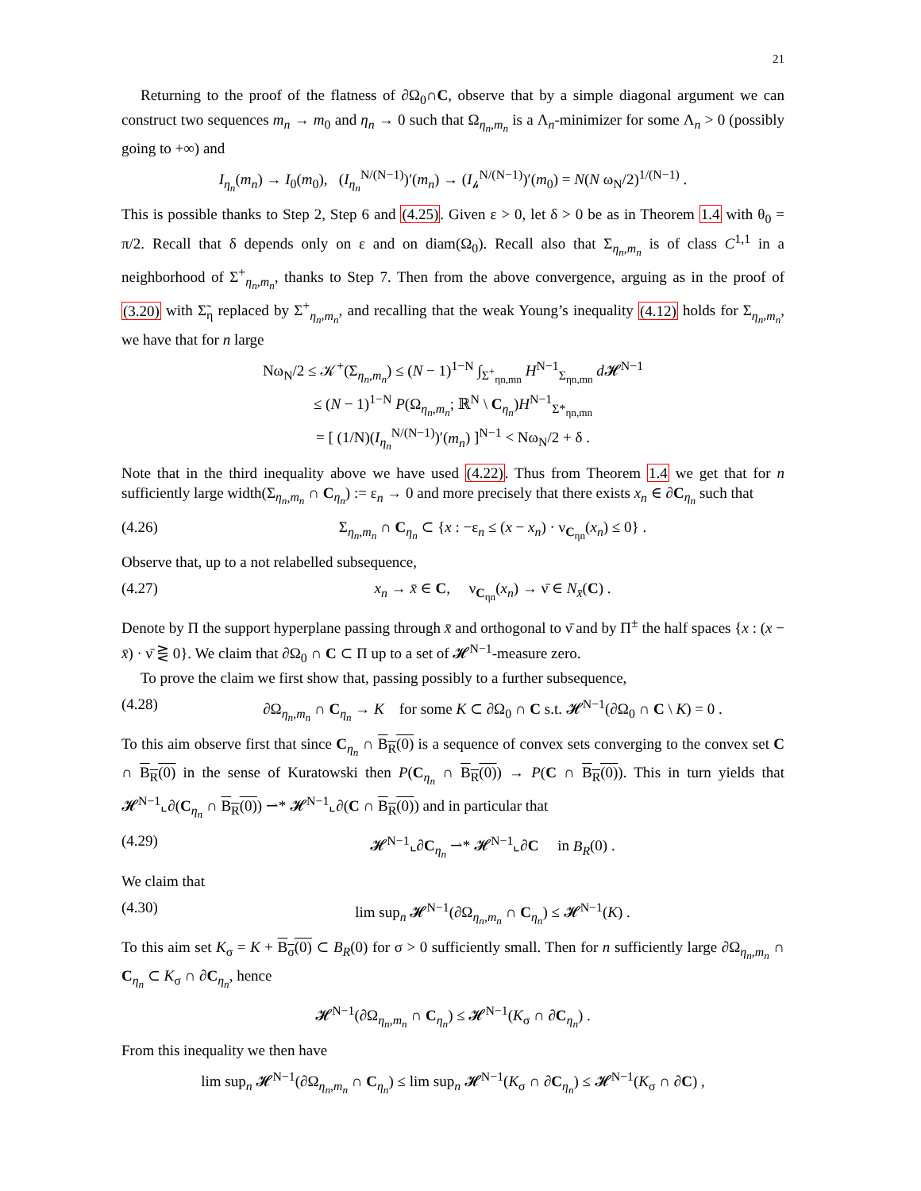21
Returning to the proof of the flatness of ∂Ω<sub>0</sub>∩C, observe that by a simple diagonal argument we can construct two sequences m<sub>n</sub> → m<sub>0</sub> and η<sub>n</sub> → 0 such that Ω<sub>η<sub>n</sub>,m<sub>n</sub></sub> is a Λ<sub>n</sub>-minimizer for some Λ<sub>n</sub> > 0 (possibly going to +∞) and
I<sub>η<sub>n</sub></sub>(m<sub>n</sub>) → I<sub>0</sub>(m<sub>0</sub>), (I<sub>η<sub>n</sub></sub><sup>N/(N−1)</sup>)′(m<sub>n</sub>) → (I<sub>𝒽</sub><sup>N/(N−1)</sup>)′(m<sub>0</sub>) = N(N ω<sub>N</sub>/2)<sup>1/(N−1)</sup> .
This is possible thanks to Step 2, Step 6 and (4.25). Given ε > 0, let δ > 0 be as in Theorem 1.4 with θ<sub>0</sub> = π/2. Recall that δ depends only on ε and on diam(Ω<sub>0</sub>). Recall also that Σ<sub>η<sub>n</sub>,m<sub>n</sub></sub> is of class C<sup>1,1</sup> in a neighborhood of Σ<sup>+</sup><sub>η<sub>n</sub>,m<sub>n</sub></sub>, thanks to Step 7. Then from the above convergence, arguing as in the proof of (3.20) with Σ̃<sub>η</sub> replaced by Σ<sup>+</sup><sub>η<sub>n</sub>,m<sub>n</sub></sub>, and recalling that the weak Young’s inequality (4.12) holds for Σ<sub>η<sub>n</sub>,m<sub>n</sub></sub>, we have that for n large
Nω<sub>N</sub>/2 ≤ 𝒦<sup>+</sup>(Σ<sub>η<sub>n</sub>,m<sub>n</sub></sub>) ≤ (N − 1)<sup>1−N</sup> ∫<sub>Σ<sup>+</sup><sub>ηn,mn</sub></sub> H<sup>N−1</sup><sub>Σ<sub>ηn,mn</sub></sub> d 𝓗<sup>N−1</sup>
≤ (N − 1)<sup>1−N</sup> P(Ω<sub>η<sub>n</sub>,m<sub>n</sub></sub>; ℝ<sup>N</sup> \ C<sub>η<sub>n</sub></sub>)H<sup>N−1</sup><sub>Σ*<sub>ηn,mn</sub></sub>
= [ (1/N)(I<sub>η<sub>n</sub></sub><sup>N/(N−1)</sup>)′(m<sub>n</sub>) ]<sup>N−1</sup> < Nω<sub>N</sub>/2 + δ .
Note that in the third inequality above we have used (4.22). Thus from Theorem 1.4 we get that for n sufficiently large width(Σ<sub>η<sub>n</sub>,m<sub>n</sub></sub> ∩ C<sub>η<sub>n</sub></sub>) := ε<sub>n</sub> → 0 and more precisely that there exists x<sub>n</sub> ∈ ∂C<sub>η<sub>n</sub></sub> such that
(4.26) Σ<sub>η<sub>n</sub>,m<sub>n</sub></sub> ∩ C<sub>η<sub>n</sub></sub> ⊂ {x : −ε<sub>n</sub> ≤ (x − x<sub>n</sub>) · ν<sub>C<sub>ηn</sub></sub>(x<sub>n</sub>) ≤ 0} .
Observe that, up to a not relabelled subsequence,
(4.27) x<sub>n</sub> → x̄ ∈ C, ν<sub>C<sub>ηn</sub></sub>(x<sub>n</sub>) → ν̄ ∈ N<sub>x̄</sub>(C) .
Denote by Π the support hyperplane passing through x̄ and orthogonal to ν̄ and by Π<sup>±</sup> the half spaces {x : (x − x̄) · ν̄ ⋛ 0}. We claim that ∂Ω<sub>0</sub> ∩ C ⊂ Π up to a set of 𝓗<sup>N−1</sup>-measure zero.
To prove the claim we first show that, passing possibly to a further subsequence,
(4.28) ∂Ω<sub>η<sub>n</sub>,m<sub>n</sub></sub> ∩ C<sub>η<sub>n</sub></sub> → K for some K ⊂ ∂Ω<sub>0</sub> ∩ C s.t. 𝓗<sup>N−1</sup>(∂Ω<sub>0</sub> ∩ C \ K) = 0 .
To this aim observe first that since C<sub>η<sub>n</sub></sub> ∩ B<sub>R</sub>(0) is a sequence of convex sets converging to the convex set C ∩ B<sub>R</sub>(0) in the sense of Kuratowski then P(C<sub>η<sub>n</sub></sub> ∩ B<sub>R</sub>(0)) → P(C ∩ B<sub>R</sub>(0)). This in turn yields that 𝓗<sup>N−1</sup>⌞∂(C<sub>η<sub>n</sub></sub> ∩ B<sub>R</sub>(0)) ⇀* 𝓗<sup>N−1</sup>⌞∂(C ∩ B<sub>R</sub>(0)) and in particular that
(4.29) 𝓗<sup>N−1</sup>⌞∂C<sub>η<sub>n</sub></sub> ⇀* 𝓗<sup>N−1</sup>⌞∂C in B<sub>R</sub>(0) .
We claim that
(4.30) lim sup<sub>n</sub> 𝓗<sup>N−1</sup>(∂Ω<sub>η<sub>n</sub>,m<sub>n</sub></sub> ∩ C<sub>η<sub>n</sub></sub>) ≤ 𝓗<sup>N−1</sup>(K) .
To this aim set K<sub>σ</sub> = K + B<sub>σ</sub>(0) ⊂ B<sub>R</sub>(0) for σ > 0 sufficiently small. Then for n sufficiently large ∂Ω<sub>η<sub>n</sub>,m<sub>n</sub></sub> ∩ C<sub>η<sub>n</sub></sub> ⊂ K<sub>σ</sub> ∩ ∂C<sub>η<sub>n</sub></sub>, hence
𝓗<sup>N−1</sup>(∂Ω<sub>η<sub>n</sub>,m<sub>n</sub></sub> ∩ C<sub>η<sub>n</sub></sub>) ≤ 𝓗<sup>N−1</sup>(K<sub>σ</sub> ∩ ∂C<sub>η<sub>n</sub></sub>) .
From this inequality we then have
lim sup<sub>n</sub> 𝓗<sup>N−1</sup>(∂Ω<sub>η<sub>n</sub>,m<sub>n</sub></sub> ∩ C<sub>η<sub>n</sub></sub>) ≤ lim sup<sub>n</sub> 𝓗<sup>N−1</sup>(K<sub>σ</sub> ∩ ∂C<sub>η<sub>n</sub></sub>) ≤ 𝓗<sup>N−1</sup>(K<sub>σ</sub> ∩ ∂C) ,